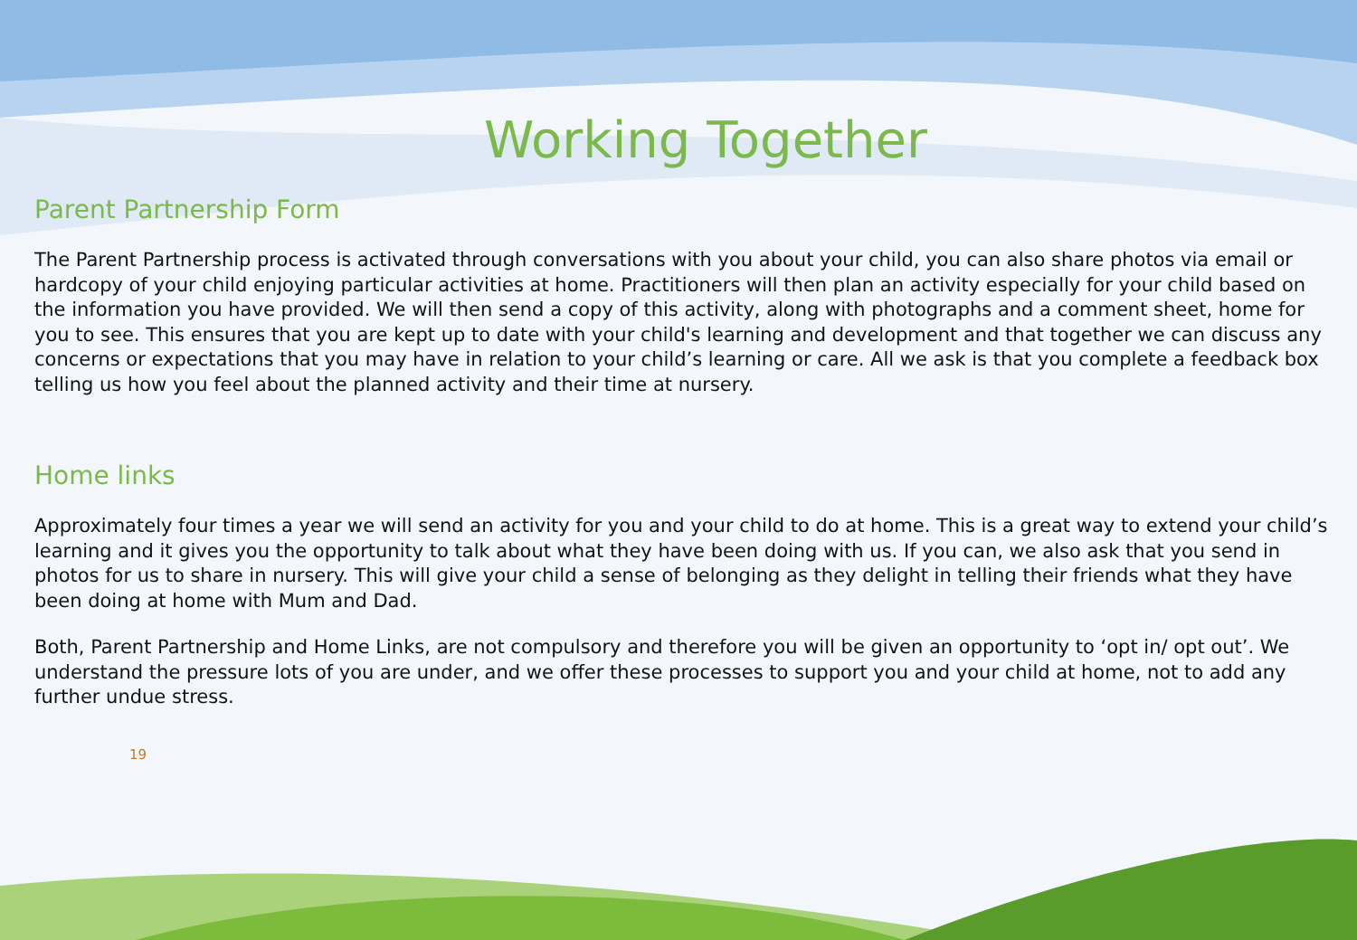Working Together
Parent Partnership Form
The Parent Partnership process is activated through conversations with you about your child, you can also share photos via email or hardcopy of your child enjoying particular activities at home. Practitioners will then plan an activity especially for your child based on the information you have provided. We will then send a copy of this activity, along with photographs and a comment sheet, home for you to see. This ensures that you are kept up to date with your child's learning and development and that together we can discuss any concerns or expectations that you may have in relation to your child’s learning or care. All we ask is that you complete a feedback box telling us how you feel about the planned activity and their time at nursery.
Home links
Approximately four times a year we will send an activity for you and your child to do at home. This is a great way to extend your child’s learning and it gives you the opportunity to talk about what they have been doing with us. If you can, we also ask that you send in photos for us to share in nursery. This will give your child a sense of belonging as they delight in telling their friends what they have been doing at home with Mum and Dad.
Both, Parent Partnership and Home Links, are not compulsory and therefore you will be given an opportunity to ‘opt in/ opt out’. We understand the pressure lots of you are under, and we offer these processes to support you and your child at home, not to add any further undue stress.
19